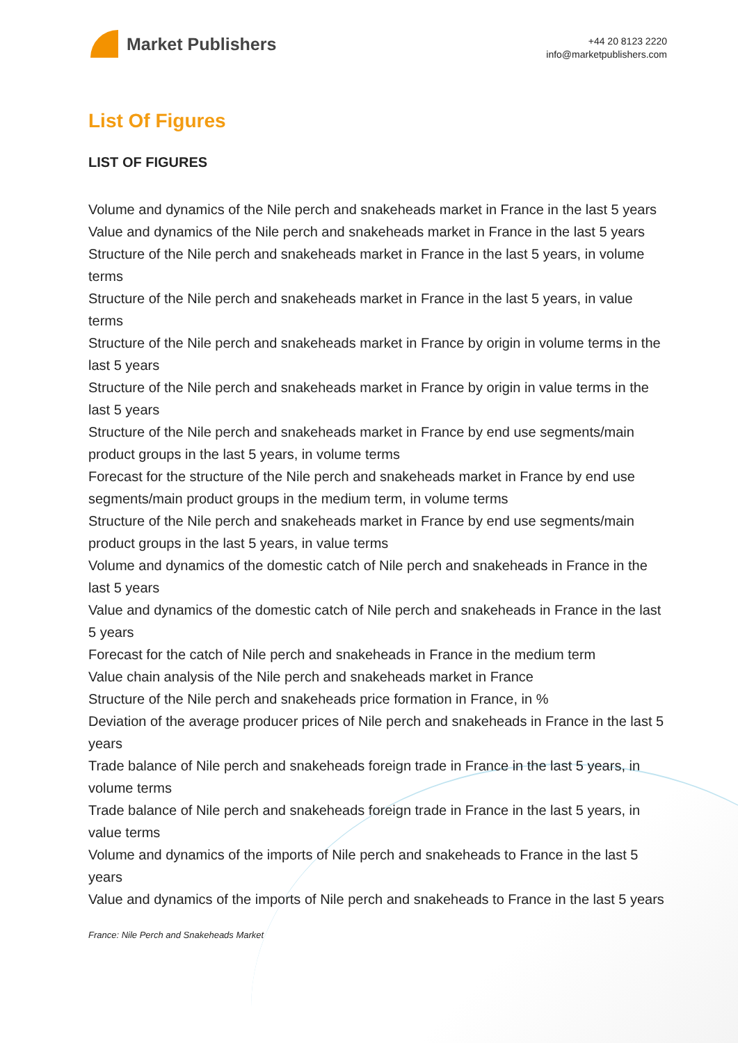Market Publishers
+44 20 8123 2220
info@marketpublishers.com
List Of Figures
LIST OF FIGURES
Volume and dynamics of the Nile perch and snakeheads market in France in the last 5 years
Value and dynamics of the Nile perch and snakeheads market in France in the last 5 years
Structure of the Nile perch and snakeheads market in France in the last 5 years, in volume terms
Structure of the Nile perch and snakeheads market in France in the last 5 years, in value terms
Structure of the Nile perch and snakeheads market in France by origin in volume terms in the last 5 years
Structure of the Nile perch and snakeheads market in France by origin in value terms in the last 5 years
Structure of the Nile perch and snakeheads market in France by end use segments/main product groups in the last 5 years, in volume terms
Forecast for the structure of the Nile perch and snakeheads market in France by end use segments/main product groups in the medium term, in volume terms
Structure of the Nile perch and snakeheads market in France by end use segments/main product groups in the last 5 years, in value terms
Volume and dynamics of the domestic catch of Nile perch and snakeheads in France in the last 5 years
Value and dynamics of the domestic catch of Nile perch and snakeheads in France in the last 5 years
Forecast for the catch of Nile perch and snakeheads in France in the medium term
Value chain analysis of the Nile perch and snakeheads market in France
Structure of the Nile perch and snakeheads price formation in France, in %
Deviation of the average producer prices of Nile perch and snakeheads in France in the last 5 years
Trade balance of Nile perch and snakeheads foreign trade in France in the last 5 years, in volume terms
Trade balance of Nile perch and snakeheads foreign trade in France in the last 5 years, in value terms
Volume and dynamics of the imports of Nile perch and snakeheads to France in the last 5 years
Value and dynamics of the imports of Nile perch and snakeheads to France in the last 5 years
France: Nile Perch and Snakeheads Market